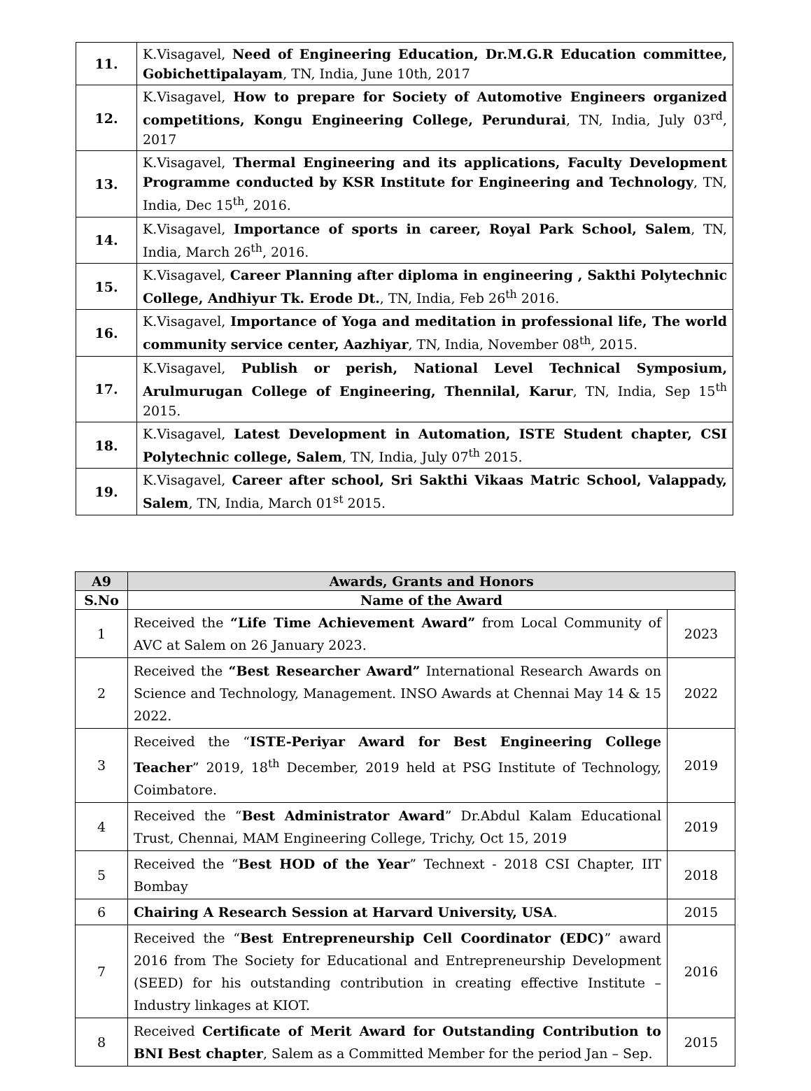| 11. | K.Visagavel, Need of Engineering Education, Dr.M.G.R Education committee, Gobichettipalayam , TN, India, June 10th, 2017 |
| 12. | K.Visagavel, How to prepare for Society of Automotive Engineers organized competitions, Kongu Engineering College, Perundurai , TN, India, July 03<sup>rd</sup>, 2017 |
| 13. | K.Visagavel, Thermal Engineering and its applications, Faculty Development Programme conducted by KSR Institute for Engineering and Technology , TN, India, Dec 15<sup>th</sup>, 2016. |
| 14. | K.Visagavel, Importance of sports in career, Royal Park School, Salem , TN, India, March 26<sup>th</sup>, 2016. |
| 15. | K.Visagavel, Career Planning after diploma in engineering , Sakthi Polytechnic College, Andhiyur Tk. Erode Dt. , TN, India, Feb 26<sup>th</sup> 2016. |
| 16. | K.Visagavel, Importance of Yoga and meditation in professional life, The world community service center, Aazhiyar , TN, India, November 08<sup>th</sup>, 2015. |
| 17. | K.Visagavel, Publish or perish, National Level Technical Symposium, Arulmurugan College of Engineering, Thennilal, Karur , TN, India, Sep 15<sup>th</sup> 2015. |
| 18. | K.Visagavel, Latest Development in Automation, ISTE Student chapter, CSI Polytechnic college, Salem , TN, India, July 07<sup>th</sup> 2015. |
| 19. | K.Visagavel, Career after school, Sri Sakthi Vikaas Matric School, Valappady, Salem , TN, India, March 01<sup>st</sup> 2015. |
| A9 | Awards, Grants and Honors | |
| --- | --- | --- |
| S.No | Name of the Award | |
| 1 | Received the “Life Time Achievement Award” from Local Community of AVC at Salem on 26 January 2023. | 2023 |
| 2 | Received the “Best Researcher Award” International Research Awards on Science and Technology, Management. INSO Awards at Chennai May 14 & 15 2022. | 2022 |
| 3 | Received the “ ISTE-Periyar Award for Best Engineering College Teacher ” 2019, 18<sup>th</sup> December, 2019 held at PSG Institute of Technology, Coimbatore. | 2019 |
| 4 | Received the “ Best Administrator Award ” Dr.Abdul Kalam Educational Trust, Chennai, MAM Engineering College, Trichy, Oct 15, 2019 | 2019 |
| 5 | Received the “ Best HOD of the Year ” Technext - 2018 CSI Chapter, IIT Bombay | 2018 |
| 6 | Chairing A Research Session at Harvard University, USA . | 2015 |
| 7 | Received the “ Best Entrepreneurship Cell Coordinator (EDC) ” award 2016 from The Society for Educational and Entrepreneurship Development (SEED) for his outstanding contribution in creating effective Institute –Industry linkages at KIOT. | 2016 |
| 8 | Received Certificate of Merit Award for Outstanding Contribution to BNI Best chapter , Salem as a Committed Member for the period Jan – Sep. | 2015 |